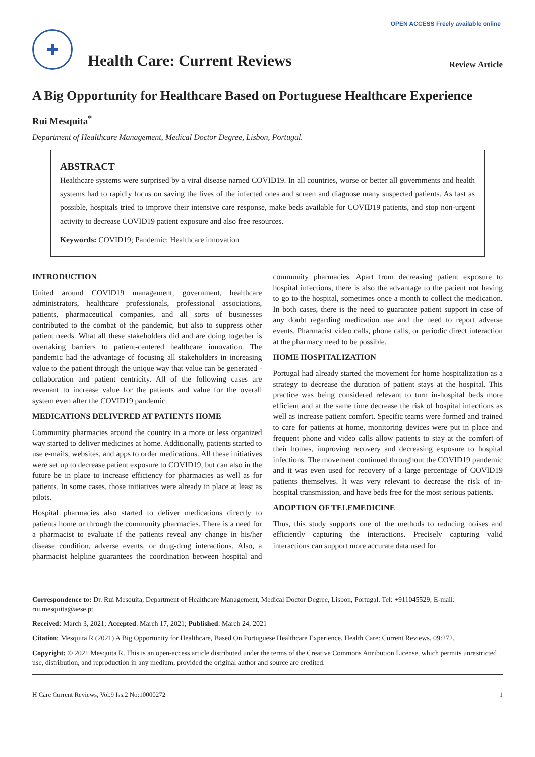OPEN ACCESS Freely available online
✚
Health Care: Current Reviews
Review Article
A Big Opportunity for Healthcare Based on Portuguese Healthcare Experience
Rui Mesquita<sup>*</sup>
Department of Healthcare Management, Medical Doctor Degree, Lisbon, Portugal.
ABSTRACT
Healthcare systems were surprised by a viral disease named COVID19. In all countries, worse or better all governments and health systems had to rapidly focus on saving the lives of the infected ones and screen and diagnose many suspected patients. As fast as possible, hospitals tried to improve their intensive care response, make beds available for COVID19 patients, and stop non-urgent activity to decrease COVID19 patient exposure and also free resources.
Keywords: COVID19; Pandemic; Healthcare innovation
INTRODUCTION
United around COVID19 management, government, healthcare administrators, healthcare professionals, professional associations, patients, pharmaceutical companies, and all sorts of businesses contributed to the combat of the pandemic, but also to suppress other patient needs. What all these stakeholders did and are doing together is overtaking barriers to patient-centered healthcare innovation. The pandemic had the advantage of focusing all stakeholders in increasing value to the patient through the unique way that value can be generated - collaboration and patient centricity. All of the following cases are revenant to increase value for the patients and value for the overall system even after the COVID19 pandemic.
MEDICATIONS DELIVERED AT PATIENTS HOME
Community pharmacies around the country in a more or less organized way started to deliver medicines at home. Additionally, patients started to use e-mails, websites, and apps to order medications. All these initiatives were set up to decrease patient exposure to COVID19, but can also in the future be in place to increase efficiency for pharmacies as well as for patients. In some cases, those initiatives were already in place at least as pilots.
Hospital pharmacies also started to deliver medications directly to patients home or through the community pharmacies. There is a need for a pharmacist to evaluate if the patients reveal any change in his/her disease condition, adverse events, or drug-drug interactions. Also, a pharmacist helpline guarantees the coordination between hospital and community pharmacies. Apart from decreasing patient exposure to hospital infections, there is also the advantage to the patient not having to go to the hospital, sometimes once a month to collect the medication. In both cases, there is the need to guarantee patient support in case of any doubt regarding medication use and the need to report adverse events. Pharmacist video calls, phone calls, or periodic direct interaction at the pharmacy need to be possible.
HOME HOSPITALIZATION
Portugal had already started the movement for home hospitalization as a strategy to decrease the duration of patient stays at the hospital. This practice was being considered relevant to turn in-hospital beds more efficient and at the same time decrease the risk of hospital infections as well as increase patient comfort. Specific teams were formed and trained to care for patients at home, monitoring devices were put in place and frequent phone and video calls allow patients to stay at the comfort of their homes, improving recovery and decreasing exposure to hospital infections. The movement continued throughout the COVID19 pandemic and it was even used for recovery of a large percentage of COVID19 patients themselves. It was very relevant to decrease the risk of in-hospital transmission, and have beds free for the most serious patients.
ADOPTION OF TELEMEDICINE
Thus, this study supports one of the methods to reducing noises and efficiently capturing the interactions. Precisely capturing valid interactions can support more accurate data used for
Correspondence to: Dr. Rui Mesquita, Department of Healthcare Management, Medical Doctor Degree, Lisbon, Portugal. Tel: +911045529; E-mail: rui.mesquita@aese.pt
Received: March 3, 2021; Accepted: March 17, 2021; Published: March 24, 2021
Citation: Mesquita R (2021) A Big Opportunity for Healthcare, Based On Portuguese Healthcare Experience. Health Care: Current Reviews. 09:272.
Copyright: © 2021 Mesquita R. This is an open-access article distributed under the terms of the Creative Commons Attribution License, which permits unrestricted use, distribution, and reproduction in any medium, provided the original author and source are credited.
H Care Current Reviews, Vol.9 Iss.2 No:10000272 1